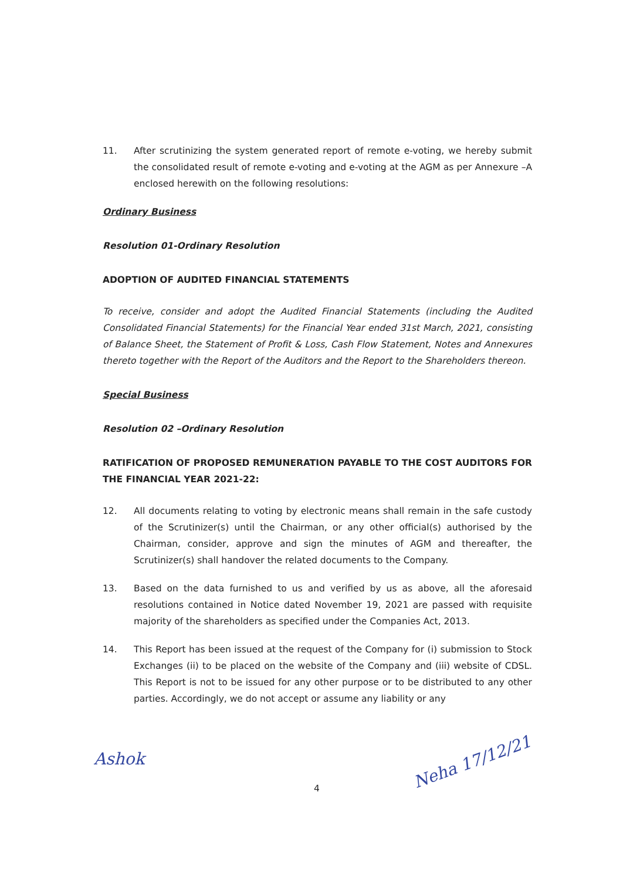11. After scrutinizing the system generated report of remote e-voting, we hereby submit the consolidated result of remote e-voting and e-voting at the AGM as per Annexure –A enclosed herewith on the following resolutions:
Ordinary Business
Resolution 01-Ordinary Resolution
ADOPTION OF AUDITED FINANCIAL STATEMENTS
To receive, consider and adopt the Audited Financial Statements (including the Audited Consolidated Financial Statements) for the Financial Year ended 31st March, 2021, consisting of Balance Sheet, the Statement of Profit & Loss, Cash Flow Statement, Notes and Annexures thereto together with the Report of the Auditors and the Report to the Shareholders thereon.
Special Business
Resolution 02 –Ordinary Resolution
RATIFICATION OF PROPOSED REMUNERATION PAYABLE TO THE COST AUDITORS FOR THE FINANCIAL YEAR 2021-22:
12. All documents relating to voting by electronic means shall remain in the safe custody of the Scrutinizer(s) until the Chairman, or any other official(s) authorised by the Chairman, consider, approve and sign the minutes of AGM and thereafter, the Scrutinizer(s) shall handover the related documents to the Company.
13. Based on the data furnished to us and verified by us as above, all the aforesaid resolutions contained in Notice dated November 19, 2021 are passed with requisite majority of the shareholders as specified under the Companies Act, 2013.
14. This Report has been issued at the request of the Company for (i) submission to Stock Exchanges (ii) to be placed on the website of the Company and (iii) website of CDSL. This Report is not to be issued for any other purpose or to be distributed to any other parties. Accordingly, we do not accept or assume any liability or any
4
Ashok Neha 17/12/21